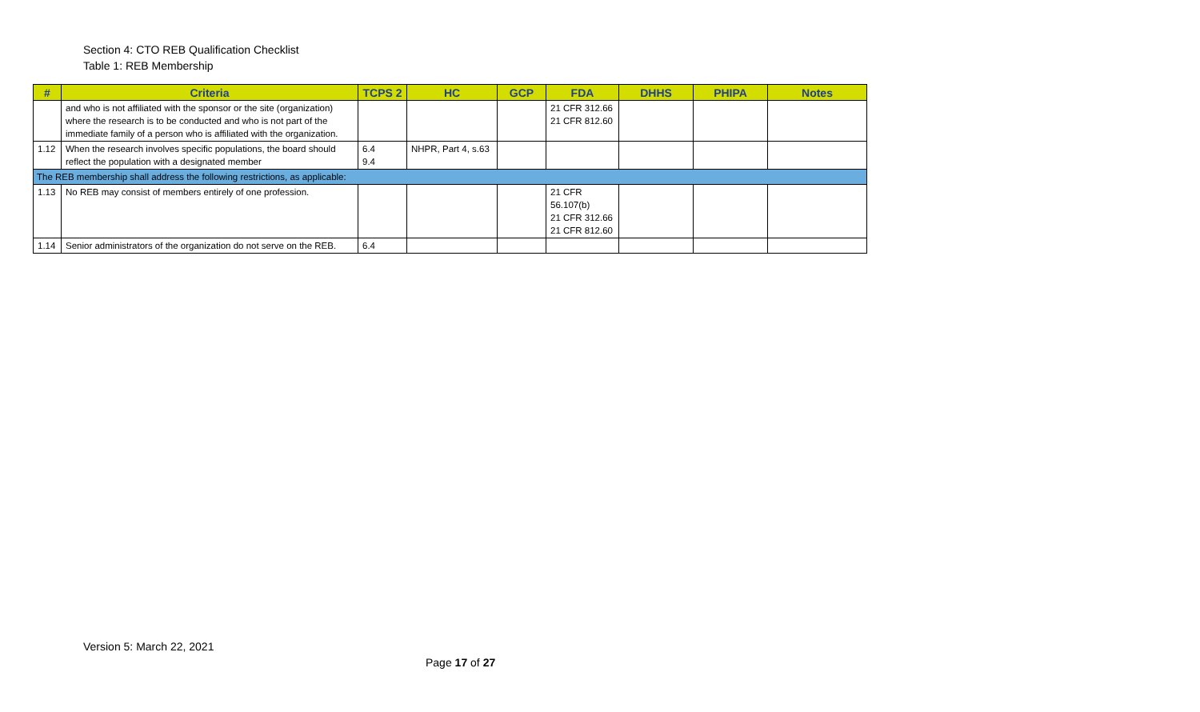Section 4: CTO REB Qualification Checklist
Table 1: REB Membership
| # | Criteria | TCPS 2 | HC | GCP | FDA | DHHS | PHIPA | Notes |
| --- | --- | --- | --- | --- | --- | --- | --- | --- |
| | and who is not affiliated with the sponsor or the site (organization) where the research is to be conducted and who is not part of the immediate family of a person who is affiliated with the organization. | | | | 21 CFR 312.66 21 CFR 812.60 | | | |
| 1.12 | When the research involves specific populations, the board should reflect the population with a designated member | 6.4 9.4 | NHPR, Part 4, s.63 | | | | | |
| The REB membership shall address the following restrictions, as applicable: | | | | | | | | |
| 1.13 | No REB may consist of members entirely of one profession. | | | | 21 CFR 56.107(b) 21 CFR 312.66 21 CFR 812.60 | | | |
| 1.14 | Senior administrators of the organization do not serve on the REB. | 6.4 | | | | | | |
Version 5: March 22, 2021
Page 17 of 27